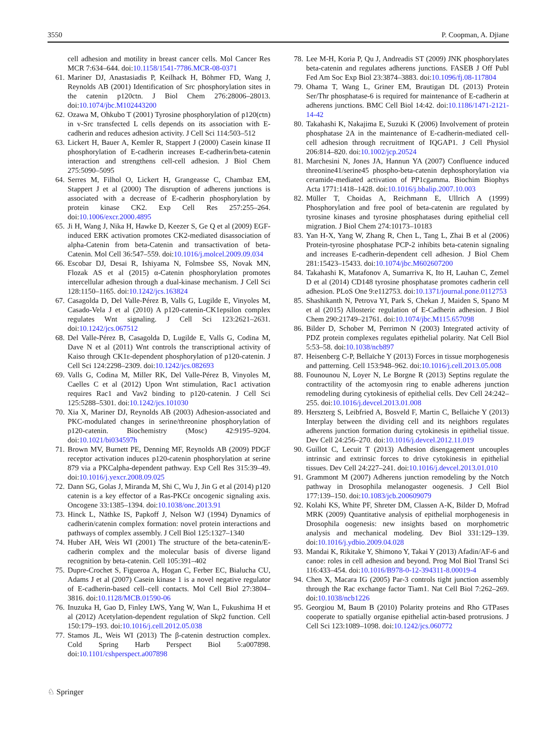3550 P. Coopman, A. Djiane
cell adhesion and motility in breast cancer cells. Mol Cancer Res MCR 7:634–644. doi:10.1158/1541-7786.MCR-08-0371
61. Mariner DJ, Anastasiadis P, Keilhack H, Böhmer FD, Wang J, Reynolds AB (2001) Identification of Src phosphorylation sites in the catenin p120ctn. J Biol Chem 276:28006–28013. doi:10.1074/jbc.M102443200
62. Ozawa M, Ohkubo T (2001) Tyrosine phosphorylation of p120(ctn) in v-Src transfected L cells depends on its association with E-cadherin and reduces adhesion activity. J Cell Sci 114:503–512
63. Lickert H, Bauer A, Kemler R, Stappert J (2000) Casein kinase II phosphorylation of E-cadherin increases E-cadherin/beta-catenin interaction and strengthens cell-cell adhesion. J Biol Chem 275:5090–5095
64. Serres M, Filhol O, Lickert H, Grangeasse C, Chambaz EM, Stappert J et al (2000) The disruption of adherens junctions is associated with a decrease of E-cadherin phosphorylation by protein kinase CK2. Exp Cell Res 257:255–264. doi:10.1006/excr.2000.4895
65. Ji H, Wang J, Nika H, Hawke D, Keezer S, Ge Q et al (2009) EGF-induced ERK activation promotes CK2-mediated disassociation of alpha-Catenin from beta-Catenin and transactivation of beta-Catenin. Mol Cell 36:547–559. doi:10.1016/j.molcel.2009.09.034
66. Escobar DJ, Desai R, Ishiyama N, Folmsbee SS, Novak MN, Flozak AS et al (2015) α-Catenin phosphorylation promotes intercellular adhesion through a dual-kinase mechanism. J Cell Sci 128:1150–1165. doi:10.1242/jcs.163824
67. Casagolda D, Del Valle-Pérez B, Valls G, Lugilde E, Vinyoles M, Casado-Vela J et al (2010) A p120-catenin-CK1epsilon complex regulates Wnt signaling. J Cell Sci 123:2621–2631. doi:10.1242/jcs.067512
68. Del Valle-Pérez B, Casagolda D, Lugilde E, Valls G, Codina M, Dave N et al (2011) Wnt controls the transcriptional activity of Kaiso through CK1ε-dependent phosphorylation of p120-catenin. J Cell Sci 124:2298–2309. doi:10.1242/jcs.082693
69. Valls G, Codina M, Miller RK, Del Valle-Pérez B, Vinyoles M, Caelles C et al (2012) Upon Wnt stimulation, Rac1 activation requires Rac1 and Vav2 binding to p120-catenin. J Cell Sci 125:5288–5301. doi:10.1242/jcs.101030
70. Xia X, Mariner DJ, Reynolds AB (2003) Adhesion-associated and PKC-modulated changes in serine/threonine phosphorylation of p120-catenin. Biochemistry (Mosc) 42:9195–9204. doi:10.1021/bi034597h
71. Brown MV, Burnett PE, Denning MF, Reynolds AB (2009) PDGF receptor activation induces p120-catenin phosphorylation at serine 879 via a PKCalpha-dependent pathway. Exp Cell Res 315:39–49. doi:10.1016/j.yexcr.2008.09.025
72. Dann SG, Golas J, Miranda M, Shi C, Wu J, Jin G et al (2014) p120 catenin is a key effector of a Ras-PKCε oncogenic signaling axis. Oncogene 33:1385–1394. doi:10.1038/onc.2013.91
73. Hinck L, Näthke IS, Papkoff J, Nelson WJ (1994) Dynamics of cadherin/catenin complex formation: novel protein interactions and pathways of complex assembly. J Cell Biol 125:1327–1340
74. Huber AH, Weis WI (2001) The structure of the beta-catenin/E-cadherin complex and the molecular basis of diverse ligand recognition by beta-catenin. Cell 105:391–402
75. Dupre-Crochet S, Figueroa A, Hogan C, Ferber EC, Bialucha CU, Adams J et al (2007) Casein kinase 1 is a novel negative regulator of E-cadherin-based cell–cell contacts. Mol Cell Biol 27:3804–3816. doi:10.1128/MCB.01590-06
76. Inuzuka H, Gao D, Finley LWS, Yang W, Wan L, Fukushima H et al (2012) Acetylation-dependent regulation of Skp2 function. Cell 150:179–193. doi:10.1016/j.cell.2012.05.038
77. Stamos JL, Weis WI (2013) The β-catenin destruction complex. Cold Spring Harb Perspect Biol 5:a007898. doi:10.1101/cshperspect.a007898
78. Lee M-H, Koria P, Qu J, Andreadis ST (2009) JNK phosphorylates beta-catenin and regulates adherens junctions. FASEB J Off Publ Fed Am Soc Exp Biol 23:3874–3883. doi:10.1096/fj.08-117804
79. Ohama T, Wang L, Griner EM, Brautigan DL (2013) Protein Ser/Thr phosphatase-6 is required for maintenance of E-cadherin at adherens junctions. BMC Cell Biol 14:42. doi:10.1186/1471-2121-14-42
80. Takahashi K, Nakajima E, Suzuki K (2006) Involvement of protein phosphatase 2A in the maintenance of E-cadherin-mediated cell-cell adhesion through recruitment of IQGAP1. J Cell Physiol 206:814–820. doi:10.1002/jcp.20524
81. Marchesini N, Jones JA, Hannun YA (2007) Confluence induced threonine41/serine45 phospho-beta-catenin dephosphorylation via ceramide-mediated activation of PP1cgamma. Biochim Biophys Acta 1771:1418–1428. doi:10.1016/j.bbalip.2007.10.003
82. Müller T, Choidas A, Reichmann E, Ullrich A (1999) Phosphorylation and free pool of beta-catenin are regulated by tyrosine kinases and tyrosine phosphatases during epithelial cell migration. J Biol Chem 274:10173–10183
83. Yan H-X, Yang W, Zhang R, Chen L, Tang L, Zhai B et al (2006) Protein-tyrosine phosphatase PCP-2 inhibits beta-catenin signaling and increases E-cadherin-dependent cell adhesion. J Biol Chem 281:15423–15433. doi:10.1074/jbc.M602607200
84. Takahashi K, Matafonov A, Sumarriva K, Ito H, Lauhan C, Zemel D et al (2014) CD148 tyrosine phosphatase promotes cadherin cell adhesion. PLoS One 9:e112753. doi:10.1371/journal.pone.0112753
85. Shashikanth N, Petrova YI, Park S, Chekan J, Maiden S, Spano M et al (2015) Allosteric regulation of E-Cadherin adhesion. J Biol Chem 290:21749–21761. doi:10.1074/jbc.M115.657098
86. Bilder D, Schober M, Perrimon N (2003) Integrated activity of PDZ protein complexes regulates epithelial polarity. Nat Cell Biol 5:53–58. doi:10.1038/ncb897
87. Heisenberg C-P, Bellaïche Y (2013) Forces in tissue morphogenesis and patterning. Cell 153:948–962. doi:10.1016/j.cell.2013.05.008
88. Founounou N, Loyer N, Le Borgne R (2013) Septins regulate the contractility of the actomyosin ring to enable adherens junction remodeling during cytokinesis of epithelial cells. Dev Cell 24:242–255. doi:10.1016/j.devcel.2013.01.008
89. Herszterg S, Leibfried A, Bosveld F, Martin C, Bellaiche Y (2013) Interplay between the dividing cell and its neighbors regulates adherens junction formation during cytokinesis in epithelial tissue. Dev Cell 24:256–270. doi:10.1016/j.devcel.2012.11.019
90. Guillot C, Lecuit T (2013) Adhesion disengagement uncouples intrinsic and extrinsic forces to drive cytokinesis in epithelial tissues. Dev Cell 24:227–241. doi:10.1016/j.devcel.2013.01.010
91. Grammont M (2007) Adherens junction remodeling by the Notch pathway in Drosophila melanogaster oogenesis. J Cell Biol 177:139–150. doi:10.1083/jcb.200609079
92. Kolahi KS, White PF, Shreter DM, Classen A-K, Bilder D, Mofrad MRK (2009) Quantitative analysis of epithelial morphogenesis in Drosophila oogenesis: new insights based on morphometric analysis and mechanical modeling. Dev Biol 331:129–139. doi:10.1016/j.ydbio.2009.04.028
93. Mandai K, Rikitake Y, Shimono Y, Takai Y (2013) Afadin/AF-6 and canoe: roles in cell adhesion and beyond. Prog Mol Biol Transl Sci 116:433–454. doi:10.1016/B978-0-12-394311-8.00019-4
94. Chen X, Macara IG (2005) Par-3 controls tight junction assembly through the Rac exchange factor Tiam1. Nat Cell Biol 7:262–269. doi:10.1038/ncb1226
95. Georgiou M, Baum B (2010) Polarity proteins and Rho GTPases cooperate to spatially organise epithelial actin-based protrusions. J Cell Sci 123:1089–1098. doi:10.1242/jcs.060772
♘ Springer